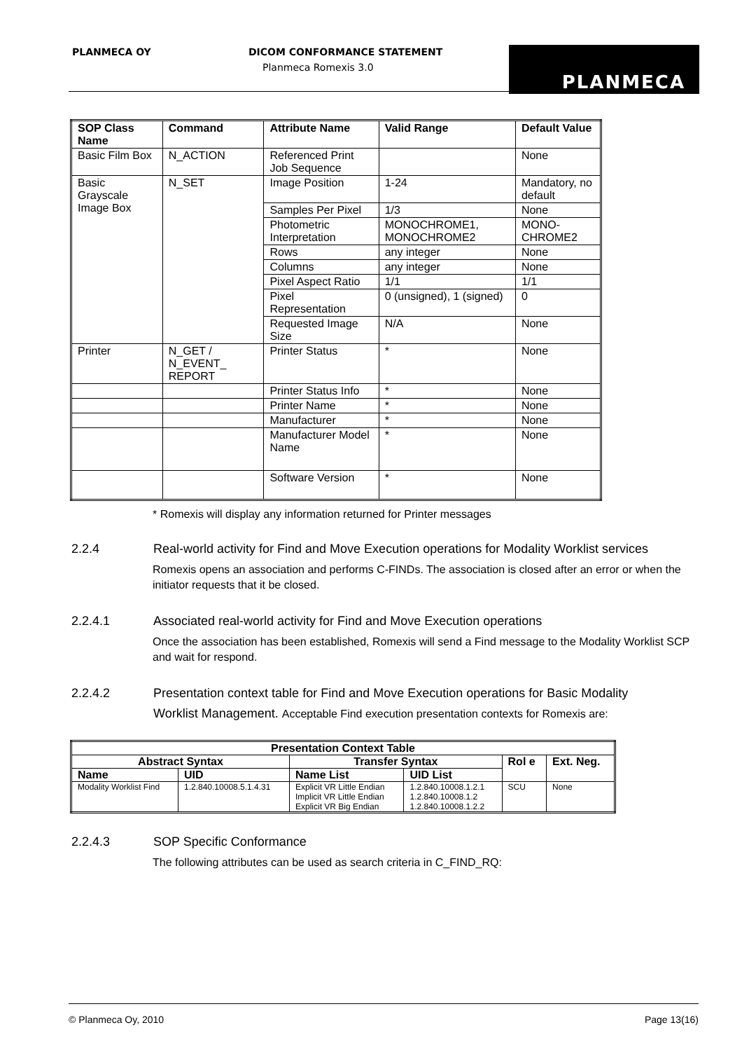PLANMECA OY DICOM CONFORMANCE STATEMENT
Planmeca Romexis 3.0
PLANMECA
| SOP Class Name | Command | Attribute Name | Valid Range | Default Value |
| --- | --- | --- | --- | --- |
| Basic Film Box | N_ACTION | Referenced Print Job Sequence | | None |
| Basic Grayscale Image Box | N_SET | Image Position | 1-24 | Mandatory, no default |
| | | Samples Per Pixel | 1/3 | None |
| | | Photometric Interpretation | MONOCHROME1, MONOCHROME2 | MONO-CHROME2 |
| | | Rows | any integer | None |
| | | Columns | any integer | None |
| | | Pixel Aspect Ratio | 1/1 | 1/1 |
| | | Pixel Representation | 0 (unsigned), 1 (signed) | 0 |
| | | Requested Image Size | N/A | None |
| Printer | N_GET / N_EVENT_ REPORT | Printer Status | * | None |
| | | Printer Status Info | * | None |
| | | Printer Name | * | None |
| | | Manufacturer | * | None |
| | | Manufacturer Model Name | * | None |
| | | Software Version | * | None |
* Romexis will display any information returned for Printer messages
2.2.4 Real-world activity for Find and Move Execution operations for Modality Worklist services
Romexis opens an association and performs C-FINDs. The association is closed after an error or when the initiator requests that it be closed.
2.2.4.1 Associated real-world activity for Find and Move Execution operations
Once the association has been established, Romexis will send a Find message to the Modality Worklist SCP and wait for respond.
2.2.4.2 Presentation context table for Find and Move Execution operations for Basic Modality
Worklist Management. Acceptable Find execution presentation contexts for Romexis are:
| Presentation Context Table | | | | | |
| --- | --- | --- | --- | --- | --- |
| Abstract Syntax | | Transfer Syntax | | Rol e | Ext. Neg. |
| Name | UID | Name List | UID List | | |
| Modality Worklist Find | 1.2.840.10008.5.1.4.31 | Explicit VR Little Endian Implicit VR Little Endian Explicit VR Big Endian | 1.2.840.10008.1.2.1 1.2.840.10008.1.2 1.2.840.10008.1.2.2 | SCU | None |
2.2.4.3 SOP Specific Conformance
The following attributes can be used as search criteria in C_FIND_RQ:
© Planmeca Oy, 2010 Page 13(16)